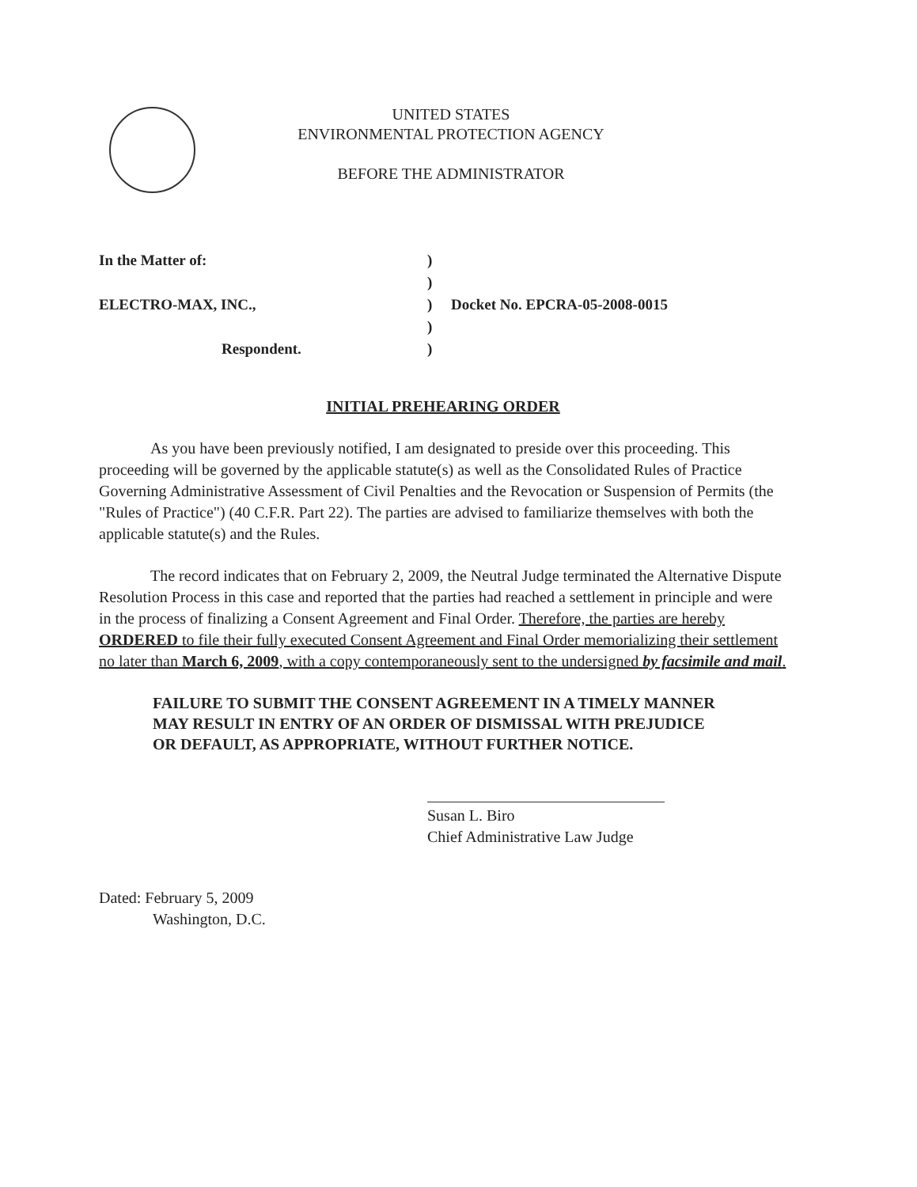UNITED STATES
ENVIRONMENTAL PROTECTION AGENCY
BEFORE THE ADMINISTRATOR
| In the Matter of: | ) | |
| | ) | |
| ELECTRO-MAX, INC., | ) | Docket No. EPCRA-05-2008-0015 |
| | ) | |
| Respondent. | ) | |
INITIAL PREHEARING ORDER
As you have been previously notified, I am designated to preside over this proceeding. This proceeding will be governed by the applicable statute(s) as well as the Consolidated Rules of Practice Governing Administrative Assessment of Civil Penalties and the Revocation or Suspension of Permits (the "Rules of Practice") (40 C.F.R. Part 22). The parties are advised to familiarize themselves with both the applicable statute(s) and the Rules.
The record indicates that on February 2, 2009, the Neutral Judge terminated the Alternative Dispute Resolution Process in this case and reported that the parties had reached a settlement in principle and were in the process of finalizing a Consent Agreement and Final Order. Therefore, the parties are hereby ORDERED to file their fully executed Consent Agreement and Final Order memorializing their settlement no later than March 6, 2009, with a copy contemporaneously sent to the undersigned by facsimile and mail.
FAILURE TO SUBMIT THE CONSENT AGREEMENT IN A TIMELY MANNER MAY RESULT IN ENTRY OF AN ORDER OF DISMISSAL WITH PREJUDICE OR DEFAULT, AS APPROPRIATE, WITHOUT FURTHER NOTICE.
Susan L. Biro
Chief Administrative Law Judge
Dated: February 5, 2009
Washington, D.C.